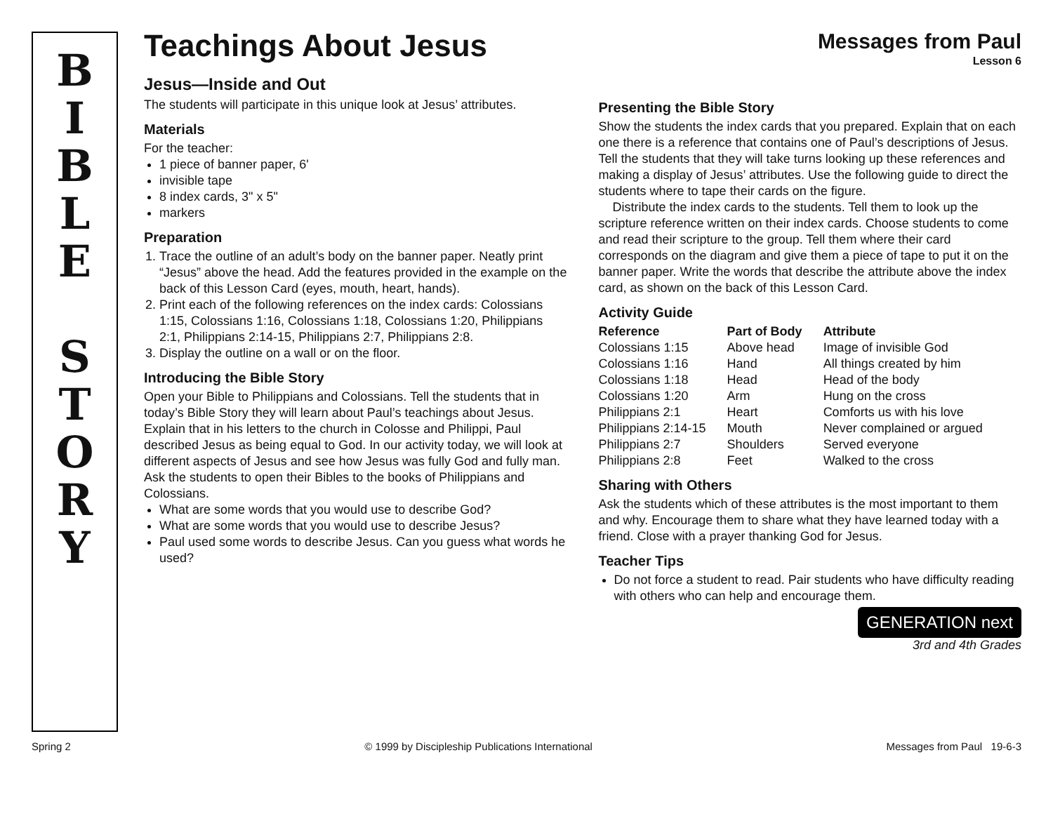B
I
B
L
E
S
T
O
R
Y
Teachings About Jesus
Messages from Paul
Lesson 6
Jesus—Inside and Out
The students will participate in this unique look at Jesus’ attributes.
Materials
For the teacher:
1 piece of banner paper, 6'
invisible tape
8 index cards, 3" x 5"
markers
Preparation
1. Trace the outline of an adult’s body on the banner paper. Neatly print “Jesus” above the head. Add the features provided in the example on the back of this Lesson Card (eyes, mouth, heart, hands).
2. Print each of the following references on the index cards: Colossians 1:15, Colossians 1:16, Colossians 1:18, Colossians 1:20, Philippians 2:1, Philippians 2:14-15, Philippians 2:7, Philippians 2:8.
3. Display the outline on a wall or on the floor.
Introducing the Bible Story
Open your Bible to Philippians and Colossians. Tell the students that in today’s Bible Story they will learn about Paul’s teachings about Jesus. Explain that in his letters to the church in Colosse and Philippi, Paul described Jesus as being equal to God. In our activity today, we will look at different aspects of Jesus and see how Jesus was fully God and fully man. Ask the students to open their Bibles to the books of Philippians and Colossians.
What are some words that you would use to describe God?
What are some words that you would use to describe Jesus?
Paul used some words to describe Jesus. Can you guess what words he used?
Presenting the Bible Story
Show the students the index cards that you prepared. Explain that on each one there is a reference that contains one of Paul’s descriptions of Jesus. Tell the students that they will take turns looking up these references and making a display of Jesus’ attributes. Use the following guide to direct the students where to tape their cards on the figure.
Distribute the index cards to the students. Tell them to look up the scripture reference written on their index cards. Choose students to come and read their scripture to the group. Tell them where their card corresponds on the diagram and give them a piece of tape to put it on the banner paper. Write the words that describe the attribute above the index card, as shown on the back of this Lesson Card.
Activity Guide
| Reference | Part of Body | Attribute |
| --- | --- | --- |
| Colossians 1:15 | Above head | Image of invisible God |
| Colossians 1:16 | Hand | All things created by him |
| Colossians 1:18 | Head | Head of the body |
| Colossians 1:20 | Arm | Hung on the cross |
| Philippians 2:1 | Heart | Comforts us with his love |
| Philippians 2:14-15 | Mouth | Never complained or argued |
| Philippians 2:7 | Shoulders | Served everyone |
| Philippians 2:8 | Feet | Walked to the cross |
Sharing with Others
Ask the students which of these attributes is the most important to them and why. Encourage them to share what they have learned today with a friend. Close with a prayer thanking God for Jesus.
Teacher Tips
Do not force a student to read. Pair students who have difficulty reading with others who can help and encourage them.
GENERATION next
3rd and 4th Grades
Spring 2 © 1999 by Discipleship Publications International Messages from Paul 19-6-3